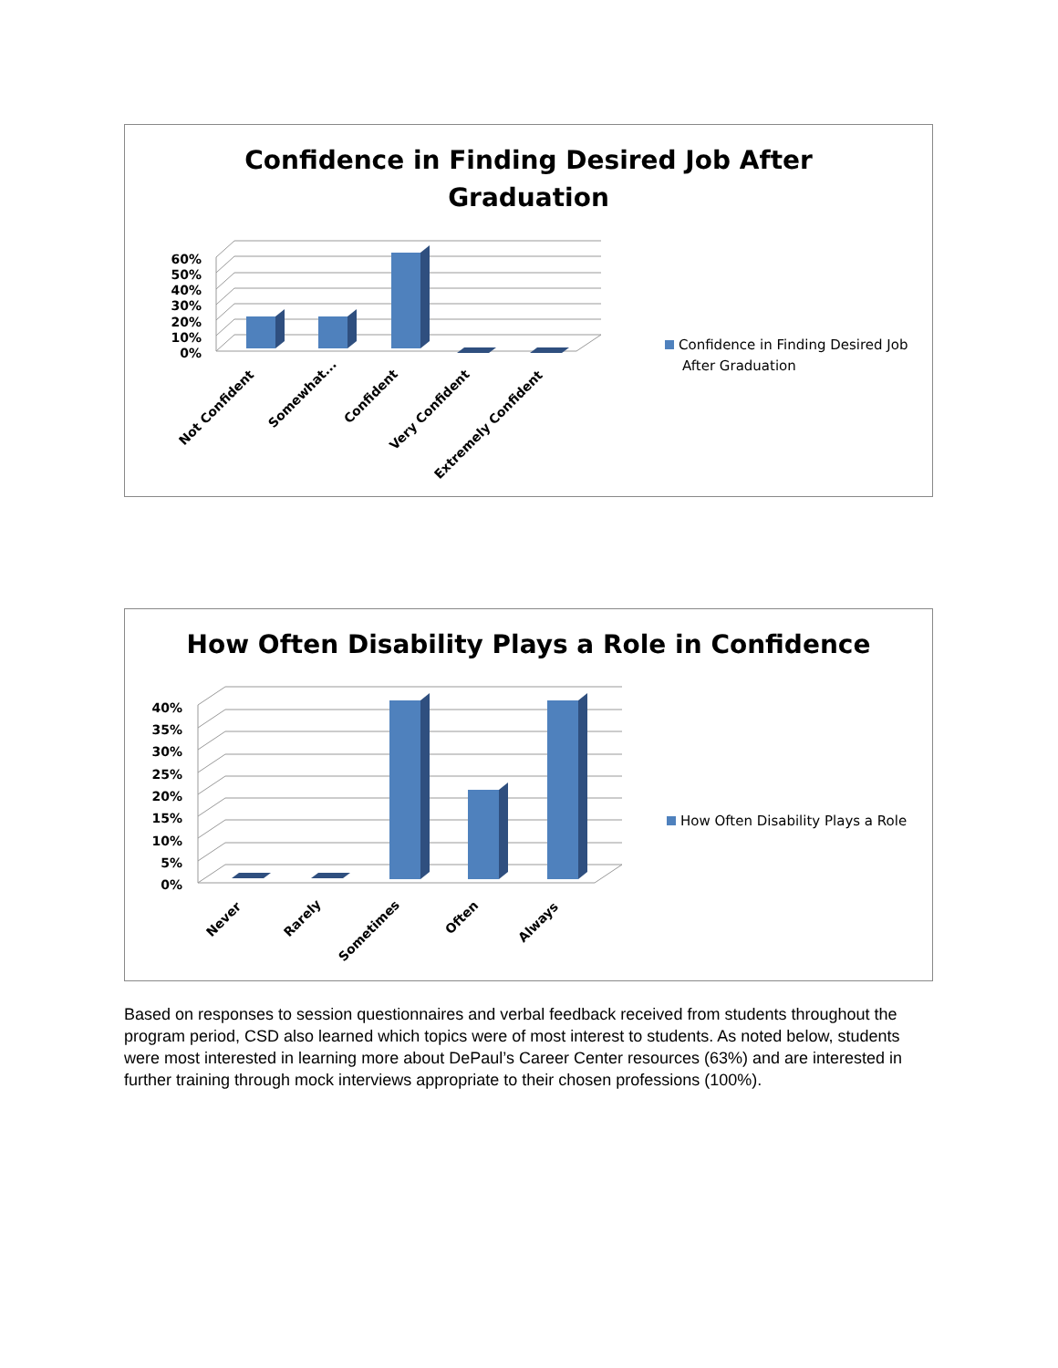Confidence in Finding Desired Job After
Graduation
60%
50%
40%
30%
20%
10%
0%
Not Confident
Somewhat...
Confident
Very Confident
Extremely Confident
Confidence in Finding Desired Job
After Graduation
How Often Disability Plays a Role in Confidence
40%
35%
30%
25%
20%
15%
10%
5%
0%
Never
Rarely
Sometimes
Often
Always
How Often Disability Plays a Role
Based on responses to session questionnaires and verbal feedback received from students throughout the program period, CSD also learned which topics were of most interest to students. As noted below, students were most interested in learning more about DePaul’s Career Center resources (63%) and are interested in further training through mock interviews appropriate to their chosen professions (100%).